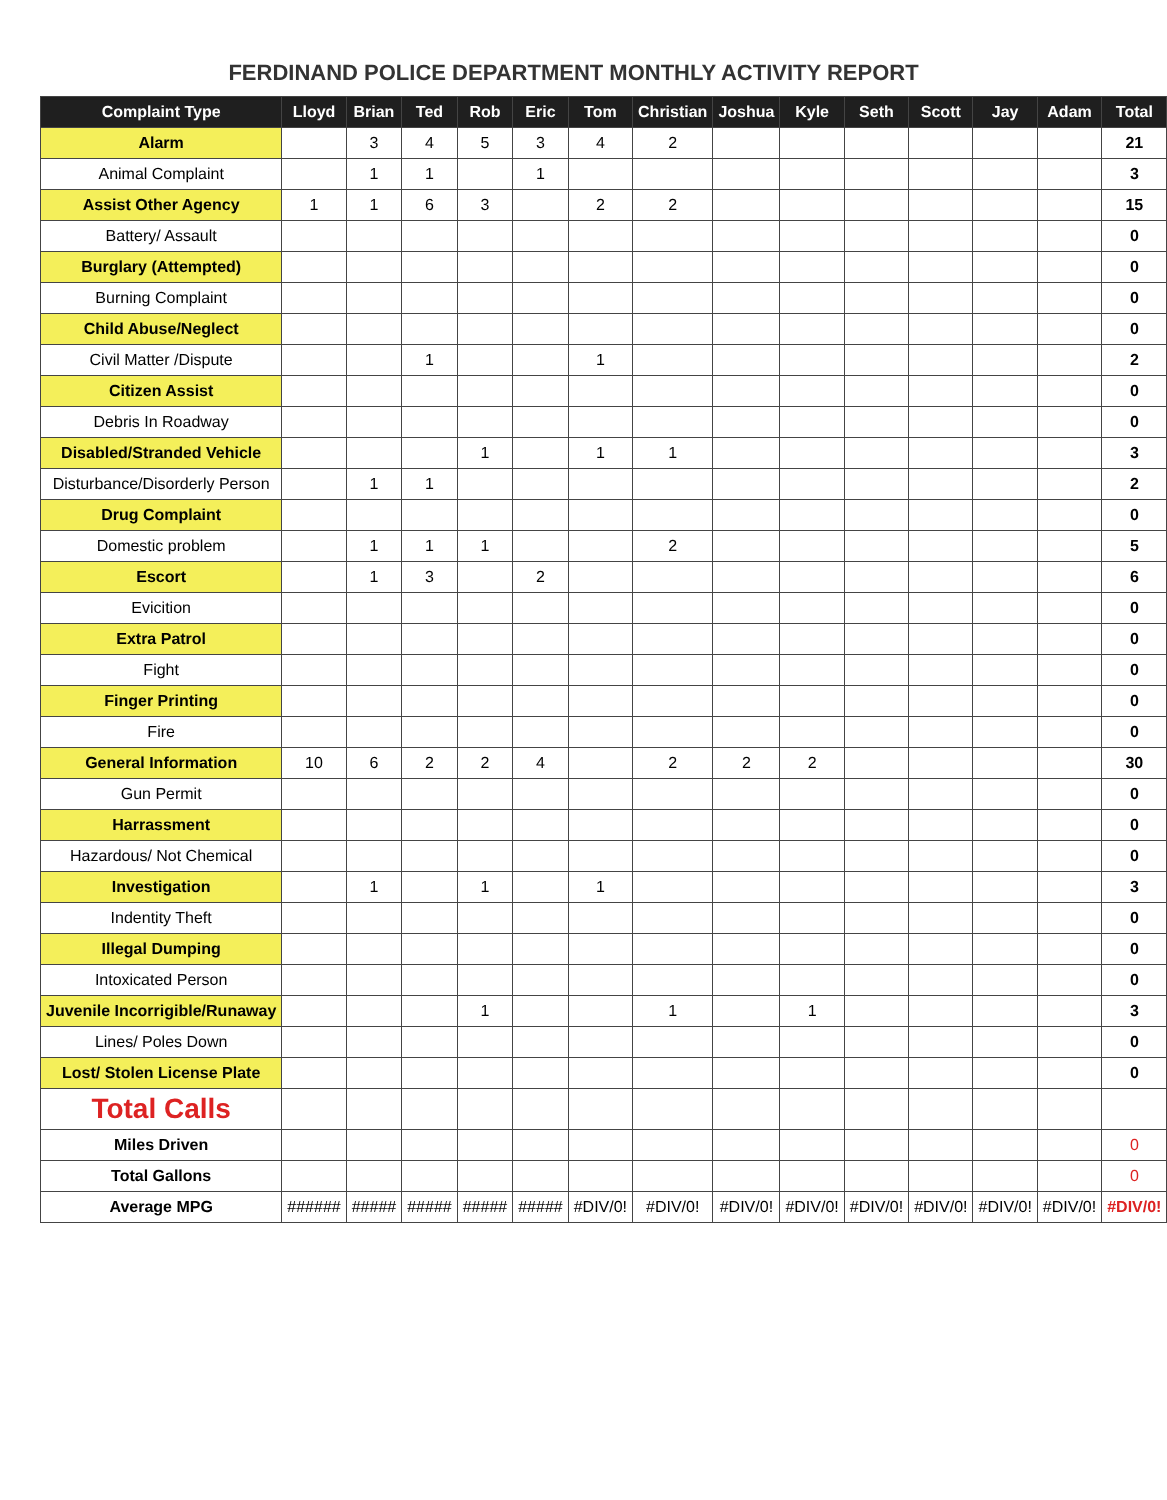FERDINAND POLICE DEPARTMENT MONTHLY ACTIVITY REPORT
| Complaint Type | Lloyd | Brian | Ted | Rob | Eric | Tom | Christian | Joshua | Kyle | Seth | Scott | Jay | Adam | Total |
| --- | --- | --- | --- | --- | --- | --- | --- | --- | --- | --- | --- | --- | --- | --- |
| Alarm | | 3 | 4 | 5 | 3 | 4 | 2 | | | | | | | 21 |
| Animal Complaint | | 1 | 1 | | 1 | | | | | | | | | 3 |
| Assist Other Agency | 1 | 1 | 6 | 3 | | 2 | 2 | | | | | | | 15 |
| Battery/ Assault | | | | | | | | | | | | | | 0 |
| Burglary (Attempted) | | | | | | | | | | | | | | 0 |
| Burning Complaint | | | | | | | | | | | | | | 0 |
| Child Abuse/Neglect | | | | | | | | | | | | | | 0 |
| Civil Matter /Dispute | | | 1 | | | 1 | | | | | | | | 2 |
| Citizen Assist | | | | | | | | | | | | | | 0 |
| Debris In Roadway | | | | | | | | | | | | | | 0 |
| Disabled/Stranded Vehicle | | | | 1 | | 1 | 1 | | | | | | | 3 |
| Disturbance/Disorderly Person | | 1 | 1 | | | | | | | | | | | 2 |
| Drug Complaint | | | | | | | | | | | | | | 0 |
| Domestic problem | | 1 | 1 | 1 | | | 2 | | | | | | | 5 |
| Escort | | 1 | 3 | | 2 | | | | | | | | | 6 |
| Evicition | | | | | | | | | | | | | | 0 |
| Extra Patrol | | | | | | | | | | | | | | 0 |
| Fight | | | | | | | | | | | | | | 0 |
| Finger Printing | | | | | | | | | | | | | | 0 |
| Fire | | | | | | | | | | | | | | 0 |
| General Information | 10 | 6 | 2 | 2 | 4 | | 2 | 2 | 2 | | | | | 30 |
| Gun Permit | | | | | | | | | | | | | | 0 |
| Harrassment | | | | | | | | | | | | | | 0 |
| Hazardous/ Not Chemical | | | | | | | | | | | | | | 0 |
| Investigation | | 1 | | 1 | | 1 | | | | | | | | 3 |
| Indentity Theft | | | | | | | | | | | | | | 0 |
| Illegal Dumping | | | | | | | | | | | | | | 0 |
| Intoxicated Person | | | | | | | | | | | | | | 0 |
| Juvenile Incorrigible/Runaway | | | | 1 | | | 1 | | 1 | | | | | 3 |
| Lines/ Poles Down | | | | | | | | | | | | | | 0 |
| Lost/ Stolen License Plate | | | | | | | | | | | | | | 0 |
| Total Calls | | | | | | | | | | | | | | |
| Miles Driven | | | | | | | | | | | | | | 0 |
| Total Gallons | | | | | | | | | | | | | | 0 |
| Average MPG | ###### | ##### | ##### | ##### | ##### | #DIV/0! | #DIV/0! | #DIV/0! | #DIV/0! | #DIV/0! | #DIV/0! | #DIV/0! | #DIV/0! | #DIV/0! |